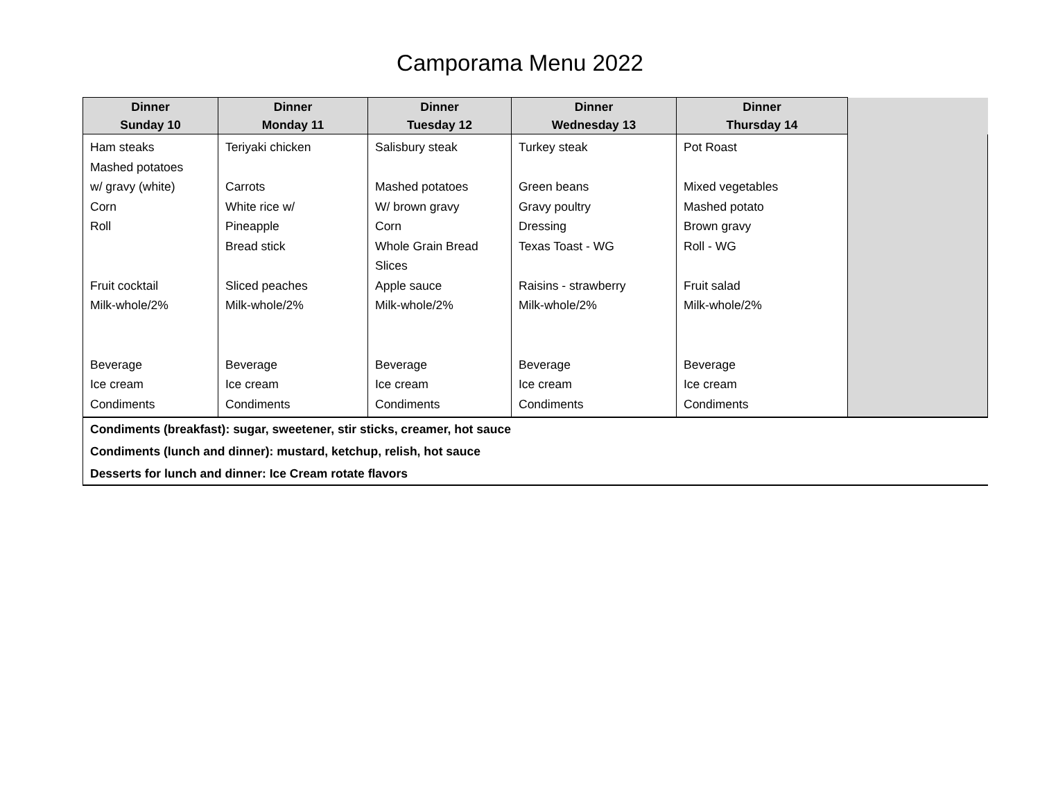Camporama Menu 2022
| Dinner Sunday 10 | Dinner Monday 11 | Dinner Tuesday 12 | Dinner Wednesday 13 | Dinner Thursday 14 | |
| --- | --- | --- | --- | --- | --- |
| Ham steaks Mashed potatoes w/ gravy (white) Corn Roll Fruit cocktail Milk-whole/2% Beverage Ice cream Condiments | Teriyaki chicken Carrots White rice w/ Pineapple Bread stick Sliced peaches Milk-whole/2% Beverage Ice cream Condiments | Salisbury steak Mashed potatoes W/ brown gravy Corn Whole Grain Bread Slices Apple sauce Milk-whole/2% Beverage Ice cream Condiments | Turkey steak Green beans Gravy poultry Dressing Texas Toast - WG Raisins - strawberry Milk-whole/2% Beverage Ice cream Condiments | Pot Roast Mixed vegetables Mashed potato Brown gravy Roll - WG Fruit salad Milk-whole/2% Beverage Ice cream Condiments | |
| Condiments (breakfast): sugar, sweetener, stir sticks, creamer, hot sauce | | | | | |
| Condiments (lunch and dinner): mustard, ketchup, relish, hot sauce | | | | | |
| Desserts for lunch and dinner: Ice Cream rotate flavors | | | | | |